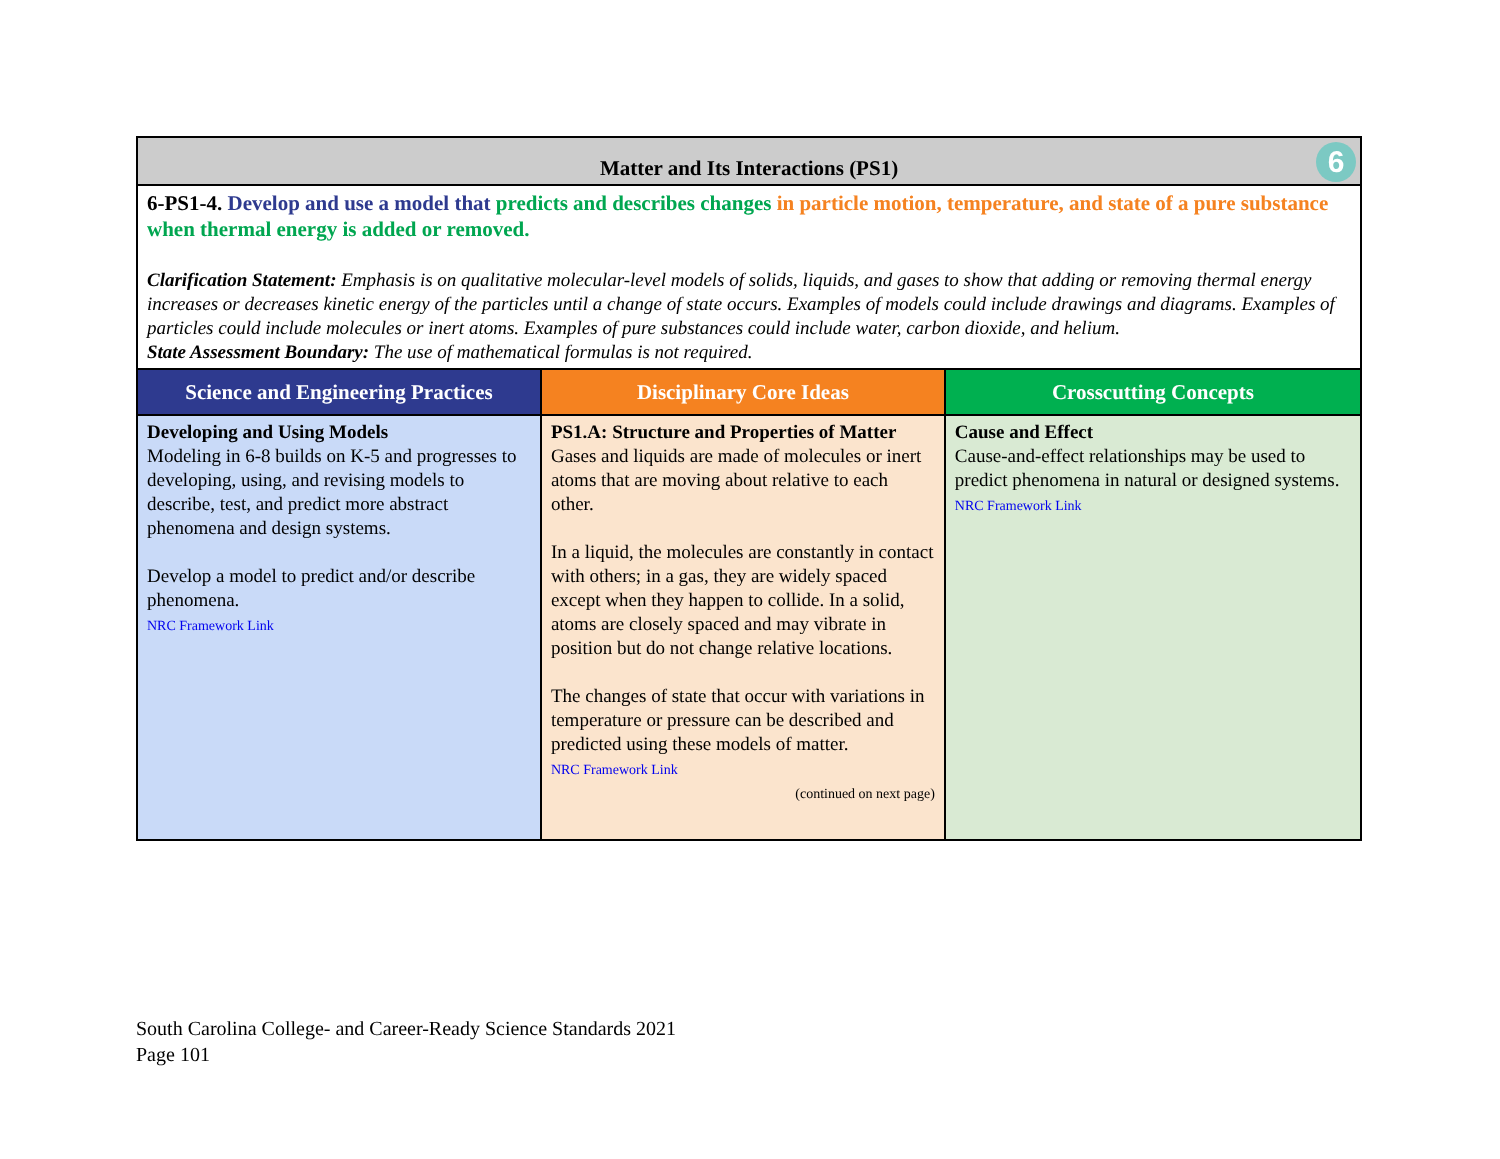| Matter and Its Interactions (PS1) 6 | | |
| --- | --- | --- |
| 6-PS1-4. Develop and use a model that predicts and describes changes in particle motion, temperature, and state of a pure substance when thermal energy is added or removed. Clarification Statement: Emphasis is on qualitative molecular-level models of solids, liquids, and gases to show that adding or removing thermal energy increases or decreases kinetic energy of the particles until a change of state occurs. Examples of models could include drawings and diagrams. Examples of particles could include molecules or inert atoms. Examples of pure substances could include water, carbon dioxide, and helium. State Assessment Boundary: The use of mathematical formulas is not required. | | |
| Science and Engineering Practices | Disciplinary Core Ideas | Crosscutting Concepts |
| Developing and Using Models Modeling in 6-8 builds on K-5 and progresses to developing, using, and revising models to describe, test, and predict more abstract phenomena and design systems. Develop a model to predict and/or describe phenomena. NRC Framework Link | PS1.A: Structure and Properties of Matter Gases and liquids are made of molecules or inert atoms that are moving about relative to each other. In a liquid, the molecules are constantly in contact with others; in a gas, they are widely spaced except when they happen to collide. In a solid, atoms are closely spaced and may vibrate in position but do not change relative locations. The changes of state that occur with variations in temperature or pressure can be described and predicted using these models of matter. NRC Framework Link (continued on next page) | Cause and Effect Cause-and-effect relationships may be used to predict phenomena in natural or designed systems. NRC Framework Link |
South Carolina College- and Career-Ready Science Standards 2021
Page 101